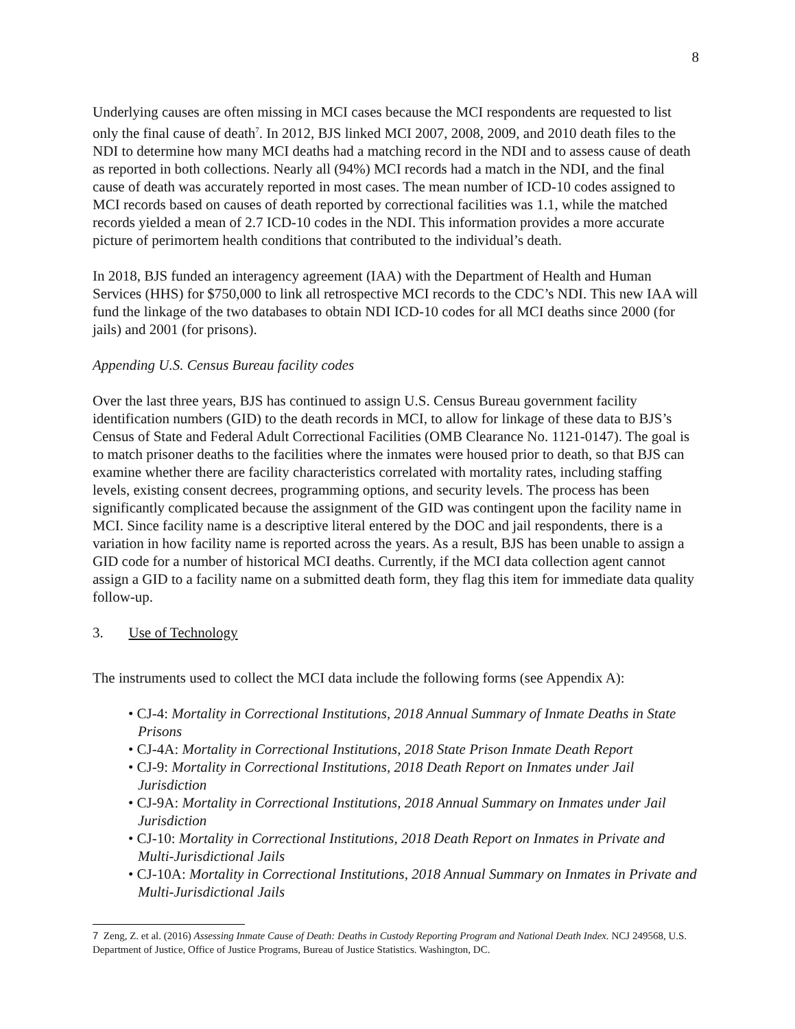8
Underlying causes are often missing in MCI cases because the MCI respondents are requested to list only the final cause of death<sup>7</sup>. In 2012, BJS linked MCI 2007, 2008, 2009, and 2010 death files to the NDI to determine how many MCI deaths had a matching record in the NDI and to assess cause of death as reported in both collections. Nearly all (94%) MCI records had a match in the NDI, and the final cause of death was accurately reported in most cases. The mean number of ICD-10 codes assigned to MCI records based on causes of death reported by correctional facilities was 1.1, while the matched records yielded a mean of 2.7 ICD-10 codes in the NDI. This information provides a more accurate picture of perimortem health conditions that contributed to the individual’s death.
In 2018, BJS funded an interagency agreement (IAA) with the Department of Health and Human Services (HHS) for $750,000 to link all retrospective MCI records to the CDC’s NDI. This new IAA will fund the linkage of the two databases to obtain NDI ICD-10 codes for all MCI deaths since 2000 (for jails) and 2001 (for prisons).
Appending U.S. Census Bureau facility codes
Over the last three years, BJS has continued to assign U.S. Census Bureau government facility identification numbers (GID) to the death records in MCI, to allow for linkage of these data to BJS’s Census of State and Federal Adult Correctional Facilities (OMB Clearance No. 1121-0147). The goal is to match prisoner deaths to the facilities where the inmates were housed prior to death, so that BJS can examine whether there are facility characteristics correlated with mortality rates, including staffing levels, existing consent decrees, programming options, and security levels. The process has been significantly complicated because the assignment of the GID was contingent upon the facility name in MCI. Since facility name is a descriptive literal entered by the DOC and jail respondents, there is a variation in how facility name is reported across the years. As a result, BJS has been unable to assign a GID code for a number of historical MCI deaths. Currently, if the MCI data collection agent cannot assign a GID to a facility name on a submitted death form, they flag this item for immediate data quality follow-up.
3. Use of Technology
The instruments used to collect the MCI data include the following forms (see Appendix A):
• CJ-4: Mortality in Correctional Institutions, 2018 Annual Summary of Inmate Deaths in State Prisons
• CJ-4A: Mortality in Correctional Institutions, 2018 State Prison Inmate Death Report
• CJ-9: Mortality in Correctional Institutions, 2018 Death Report on Inmates under Jail Jurisdiction
• CJ-9A: Mortality in Correctional Institutions, 2018 Annual Summary on Inmates under Jail Jurisdiction
• CJ-10: Mortality in Correctional Institutions, 2018 Death Report on Inmates in Private and Multi-Jurisdictional Jails
• CJ-10A: Mortality in Correctional Institutions, 2018 Annual Summary on Inmates in Private and Multi-Jurisdictional Jails
7 Zeng, Z. et al. (2016) Assessing Inmate Cause of Death: Deaths in Custody Reporting Program and National Death Index. NCJ 249568, U.S. Department of Justice, Office of Justice Programs, Bureau of Justice Statistics. Washington, DC.